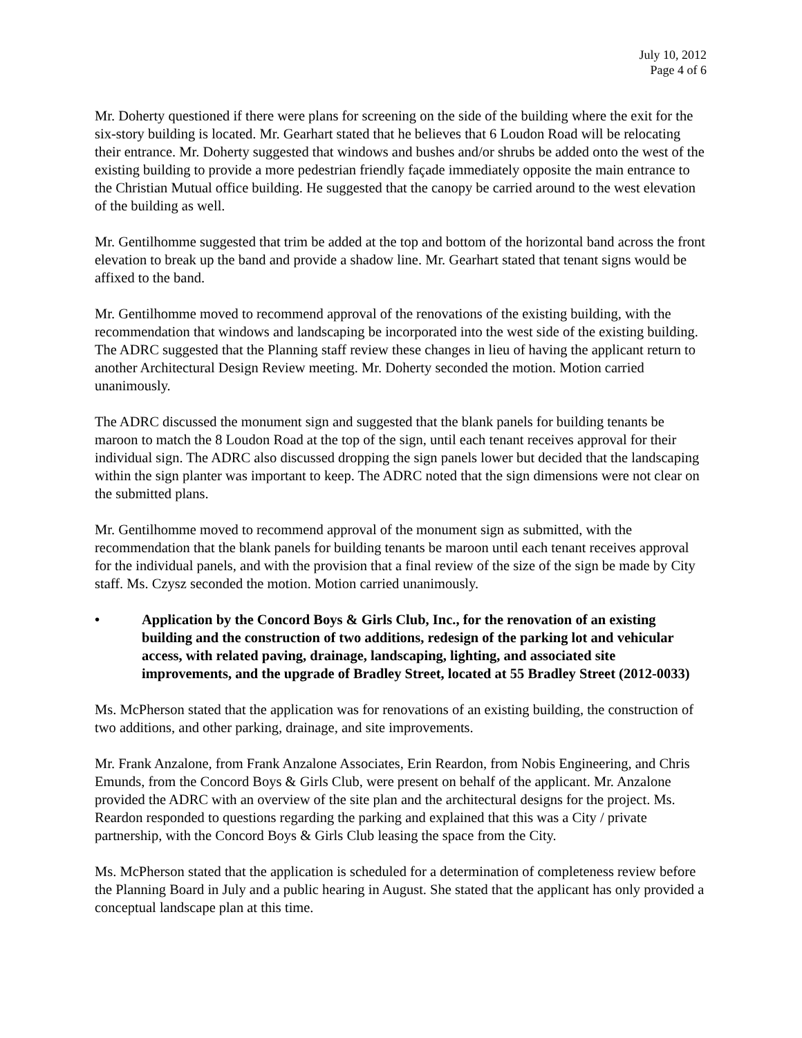July 10, 2012
Page 4 of 6
Mr. Doherty questioned if there were plans for screening on the side of the building where the exit for the six-story building is located. Mr. Gearhart stated that he believes that 6 Loudon Road will be relocating their entrance. Mr. Doherty suggested that windows and bushes and/or shrubs be added onto the west of the existing building to provide a more pedestrian friendly façade immediately opposite the main entrance to the Christian Mutual office building. He suggested that the canopy be carried around to the west elevation of the building as well.
Mr. Gentilhomme suggested that trim be added at the top and bottom of the horizontal band across the front elevation to break up the band and provide a shadow line. Mr. Gearhart stated that tenant signs would be affixed to the band.
Mr. Gentilhomme moved to recommend approval of the renovations of the existing building, with the recommendation that windows and landscaping be incorporated into the west side of the existing building. The ADRC suggested that the Planning staff review these changes in lieu of having the applicant return to another Architectural Design Review meeting. Mr. Doherty seconded the motion. Motion carried unanimously.
The ADRC discussed the monument sign and suggested that the blank panels for building tenants be maroon to match the 8 Loudon Road at the top of the sign, until each tenant receives approval for their individual sign. The ADRC also discussed dropping the sign panels lower but decided that the landscaping within the sign planter was important to keep. The ADRC noted that the sign dimensions were not clear on the submitted plans.
Mr. Gentilhomme moved to recommend approval of the monument sign as submitted, with the recommendation that the blank panels for building tenants be maroon until each tenant receives approval for the individual panels, and with the provision that a final review of the size of the sign be made by City staff. Ms. Czysz seconded the motion. Motion carried unanimously.
• Application by the Concord Boys & Girls Club, Inc., for the renovation of an existing building and the construction of two additions, redesign of the parking lot and vehicular access, with related paving, drainage, landscaping, lighting, and associated site improvements, and the upgrade of Bradley Street, located at 55 Bradley Street (2012-0033)
Ms. McPherson stated that the application was for renovations of an existing building, the construction of two additions, and other parking, drainage, and site improvements.
Mr. Frank Anzalone, from Frank Anzalone Associates, Erin Reardon, from Nobis Engineering, and Chris Emunds, from the Concord Boys & Girls Club, were present on behalf of the applicant. Mr. Anzalone provided the ADRC with an overview of the site plan and the architectural designs for the project. Ms. Reardon responded to questions regarding the parking and explained that this was a City / private partnership, with the Concord Boys & Girls Club leasing the space from the City.
Ms. McPherson stated that the application is scheduled for a determination of completeness review before the Planning Board in July and a public hearing in August. She stated that the applicant has only provided a conceptual landscape plan at this time.